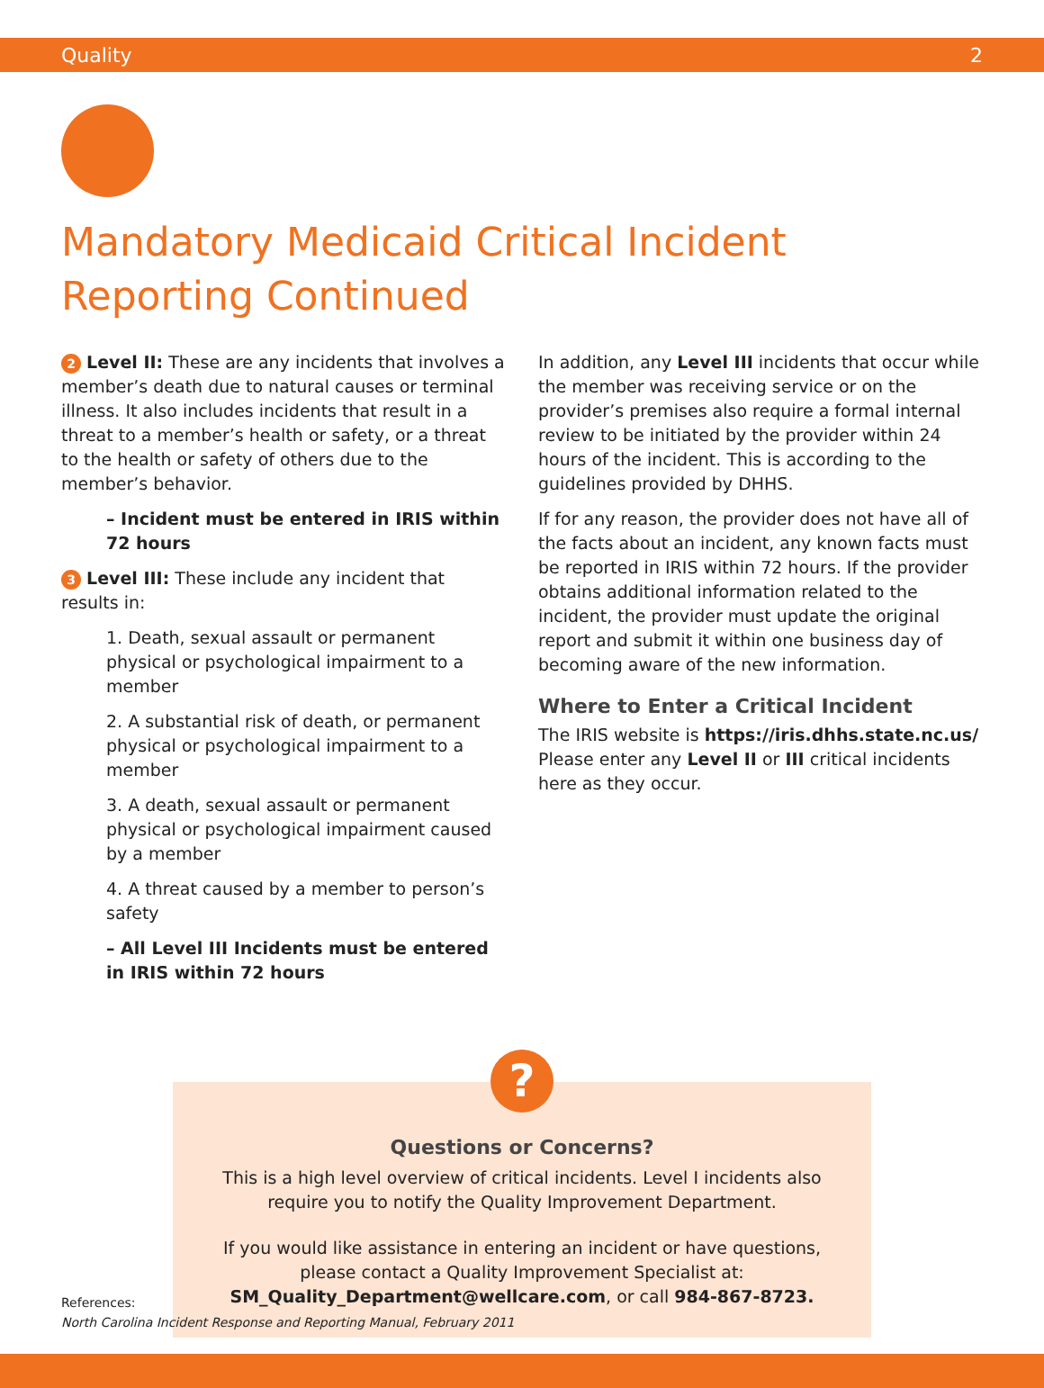Quality 2
Mandatory Medicaid Critical Incident Reporting Continued
2 Level II: These are any incidents that involves a member’s death due to natural causes or terminal illness. It also includes incidents that result in a threat to a member’s health or safety, or a threat to the health or safety of others due to the member’s behavior.
– Incident must be entered in IRIS within 72 hours
3 Level III: These include any incident that results in:
1. Death, sexual assault or permanent physical or psychological impairment to a member
2. A substantial risk of death, or permanent physical or psychological impairment to a member
3. A death, sexual assault or permanent physical or psychological impairment caused by a member
4. A threat caused by a member to person’s safety
– All Level III Incidents must be entered in IRIS within 72 hours
In addition, any Level III incidents that occur while the member was receiving service or on the provider’s premises also require a formal internal review to be initiated by the provider within 24 hours of the incident. This is according to the guidelines provided by DHHS.
If for any reason, the provider does not have all of the facts about an incident, any known facts must be reported in IRIS within 72 hours. If the provider obtains additional information related to the incident, the provider must update the original report and submit it within one business day of becoming aware of the new information.
Where to Enter a Critical Incident
The IRIS website is https://iris.dhhs.state.nc.us/ Please enter any Level II or III critical incidents here as they occur.
?
Questions or Concerns?
This is a high level overview of critical incidents. Level I incidents also require you to notify the Quality Improvement Department.
If you would like assistance in entering an incident or have questions, please contact a Quality Improvement Specialist at: SM_Quality_Department@wellcare.com, or call 984-867-8723.
References:
North Carolina Incident Response and Reporting Manual, February 2011